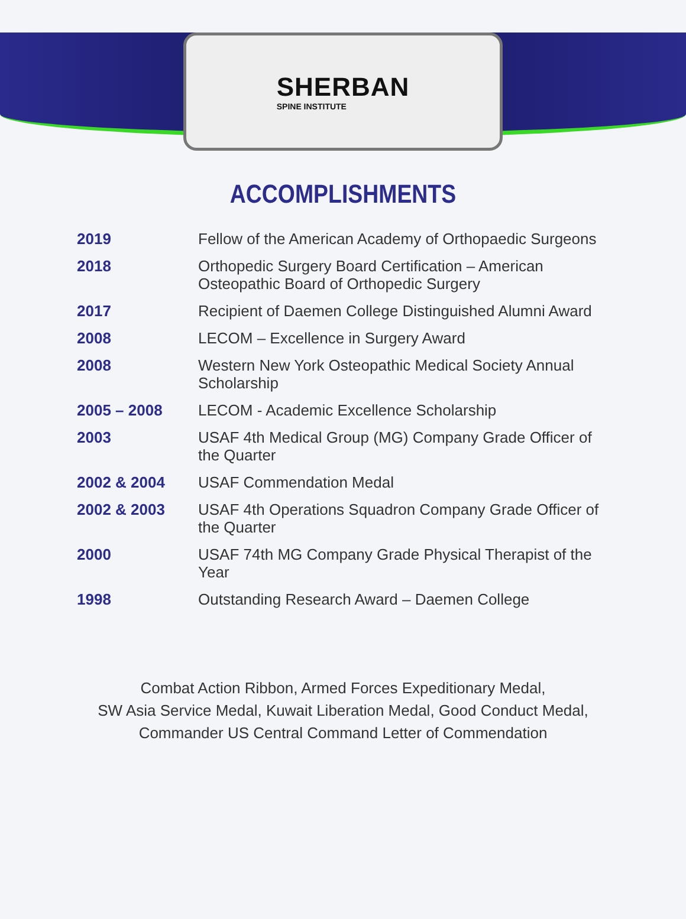SHERBAN
SPINE INSTITUTE
ACCOMPLISHMENTS
| 2019 | Fellow of the American Academy of Orthopaedic Surgeons |
| 2018 | Orthopedic Surgery Board Certification – American Osteopathic Board of Orthopedic Surgery |
| 2017 | Recipient of Daemen College Distinguished Alumni Award |
| 2008 | LECOM – Excellence in Surgery Award |
| 2008 | Western New York Osteopathic Medical Society Annual Scholarship |
| 2005 – 2008 | LECOM - Academic Excellence Scholarship |
| 2003 | USAF 4th Medical Group (MG) Company Grade Officer of the Quarter |
| 2002 & 2004 | USAF Commendation Medal |
| 2002 & 2003 | USAF 4th Operations Squadron Company Grade Officer of the Quarter |
| 2000 | USAF 74th MG Company Grade Physical Therapist of the Year |
| 1998 | Outstanding Research Award – Daemen College |
Combat Action Ribbon, Armed Forces Expeditionary Medal,
SW Asia Service Medal, Kuwait Liberation Medal, Good Conduct Medal,
Commander US Central Command Letter of Commendation